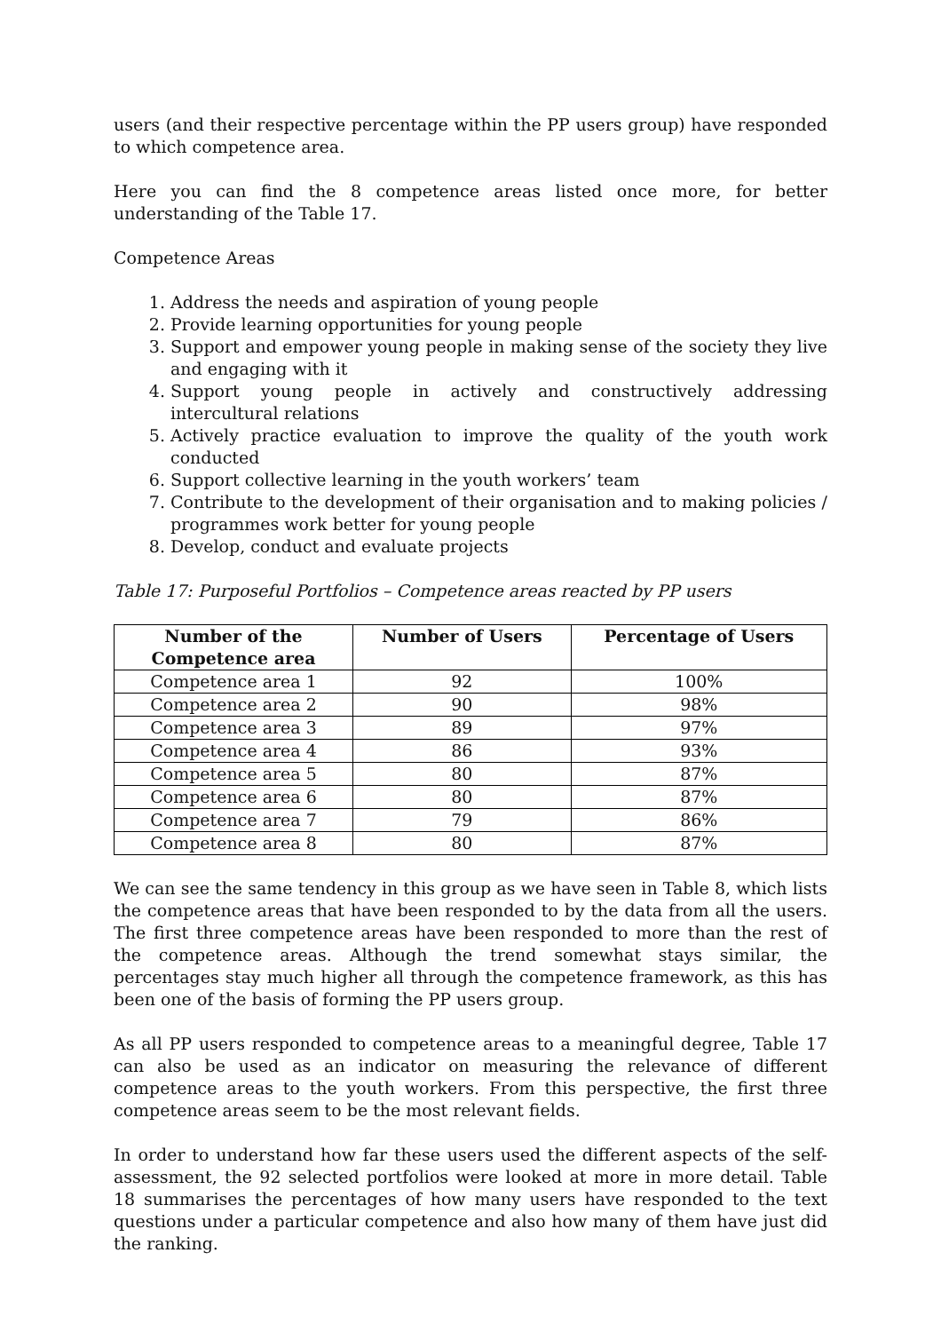users (and their respective percentage within the PP users group) have responded to which competence area.
Here you can find the 8 competence areas listed once more, for better understanding of the Table 17.
Competence Areas
1. Address the needs and aspiration of young people
2. Provide learning opportunities for young people
3. Support and empower young people in making sense of the society they live and engaging with it
4. Support young people in actively and constructively addressing intercultural relations
5. Actively practice evaluation to improve the quality of the youth work conducted
6. Support collective learning in the youth workers’ team
7. Contribute to the development of their organisation and to making policies / programmes work better for young people
8. Develop, conduct and evaluate projects
Table 17: Purposeful Portfolios – Competence areas reacted by PP users
| Number of the Competence area | Number of Users | Percentage of Users |
| --- | --- | --- |
| Competence area 1 | 92 | 100% |
| Competence area 2 | 90 | 98% |
| Competence area 3 | 89 | 97% |
| Competence area 4 | 86 | 93% |
| Competence area 5 | 80 | 87% |
| Competence area 6 | 80 | 87% |
| Competence area 7 | 79 | 86% |
| Competence area 8 | 80 | 87% |
We can see the same tendency in this group as we have seen in Table 8, which lists the competence areas that have been responded to by the data from all the users. The first three competence areas have been responded to more than the rest of the competence areas. Although the trend somewhat stays similar, the percentages stay much higher all through the competence framework, as this has been one of the basis of forming the PP users group.
As all PP users responded to competence areas to a meaningful degree, Table 17 can also be used as an indicator on measuring the relevance of different competence areas to the youth workers. From this perspective, the first three competence areas seem to be the most relevant fields.
In order to understand how far these users used the different aspects of the self-assessment, the 92 selected portfolios were looked at more in more detail. Table 18 summarises the percentages of how many users have responded to the text questions under a particular competence and also how many of them have just did the ranking.